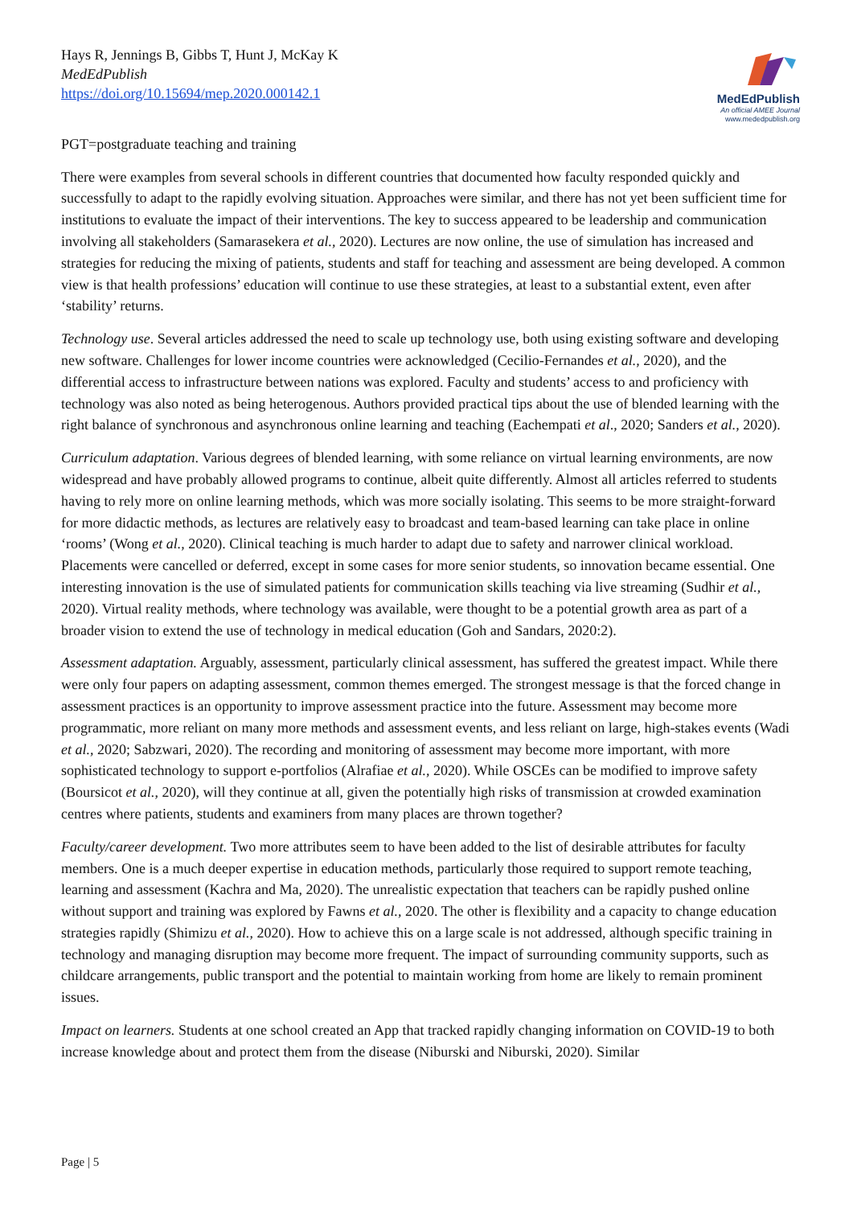Hays R, Jennings B, Gibbs T, Hunt J, McKay K
MedEdPublish
https://doi.org/10.15694/mep.2020.000142.1
MedEdPublish
An official AMEE Journal
www.mededpublish.org
PGT=postgraduate teaching and training
There were examples from several schools in different countries that documented how faculty responded quickly and successfully to adapt to the rapidly evolving situation. Approaches were similar, and there has not yet been sufficient time for institutions to evaluate the impact of their interventions. The key to success appeared to be leadership and communication involving all stakeholders (Samarasekera et al., 2020). Lectures are now online, the use of simulation has increased and strategies for reducing the mixing of patients, students and staff for teaching and assessment are being developed. A common view is that health professions’ education will continue to use these strategies, at least to a substantial extent, even after ‘stability’ returns.
Technology use. Several articles addressed the need to scale up technology use, both using existing software and developing new software. Challenges for lower income countries were acknowledged (Cecilio-Fernandes et al., 2020), and the differential access to infrastructure between nations was explored. Faculty and students’ access to and proficiency with technology was also noted as being heterogenous. Authors provided practical tips about the use of blended learning with the right balance of synchronous and asynchronous online learning and teaching (Eachempati et al., 2020; Sanders et al., 2020).
Curriculum adaptation. Various degrees of blended learning, with some reliance on virtual learning environments, are now widespread and have probably allowed programs to continue, albeit quite differently. Almost all articles referred to students having to rely more on online learning methods, which was more socially isolating. This seems to be more straight-forward for more didactic methods, as lectures are relatively easy to broadcast and team-based learning can take place in online ‘rooms’ (Wong et al., 2020). Clinical teaching is much harder to adapt due to safety and narrower clinical workload. Placements were cancelled or deferred, except in some cases for more senior students, so innovation became essential. One interesting innovation is the use of simulated patients for communication skills teaching via live streaming (Sudhir et al., 2020). Virtual reality methods, where technology was available, were thought to be a potential growth area as part of a broader vision to extend the use of technology in medical education (Goh and Sandars, 2020:2).
Assessment adaptation. Arguably, assessment, particularly clinical assessment, has suffered the greatest impact. While there were only four papers on adapting assessment, common themes emerged. The strongest message is that the forced change in assessment practices is an opportunity to improve assessment practice into the future. Assessment may become more programmatic, more reliant on many more methods and assessment events, and less reliant on large, high-stakes events (Wadi et al., 2020; Sabzwari, 2020). The recording and monitoring of assessment may become more important, with more sophisticated technology to support e-portfolios (Alrafiae et al., 2020). While OSCEs can be modified to improve safety (Boursicot et al., 2020), will they continue at all, given the potentially high risks of transmission at crowded examination centres where patients, students and examiners from many places are thrown together?
Faculty/career development. Two more attributes seem to have been added to the list of desirable attributes for faculty members. One is a much deeper expertise in education methods, particularly those required to support remote teaching, learning and assessment (Kachra and Ma, 2020). The unrealistic expectation that teachers can be rapidly pushed online without support and training was explored by Fawns et al., 2020. The other is flexibility and a capacity to change education strategies rapidly (Shimizu et al., 2020). How to achieve this on a large scale is not addressed, although specific training in technology and managing disruption may become more frequent. The impact of surrounding community supports, such as childcare arrangements, public transport and the potential to maintain working from home are likely to remain prominent issues.
Impact on learners. Students at one school created an App that tracked rapidly changing information on COVID-19 to both increase knowledge about and protect them from the disease (Niburski and Niburski, 2020). Similar
Page | 5